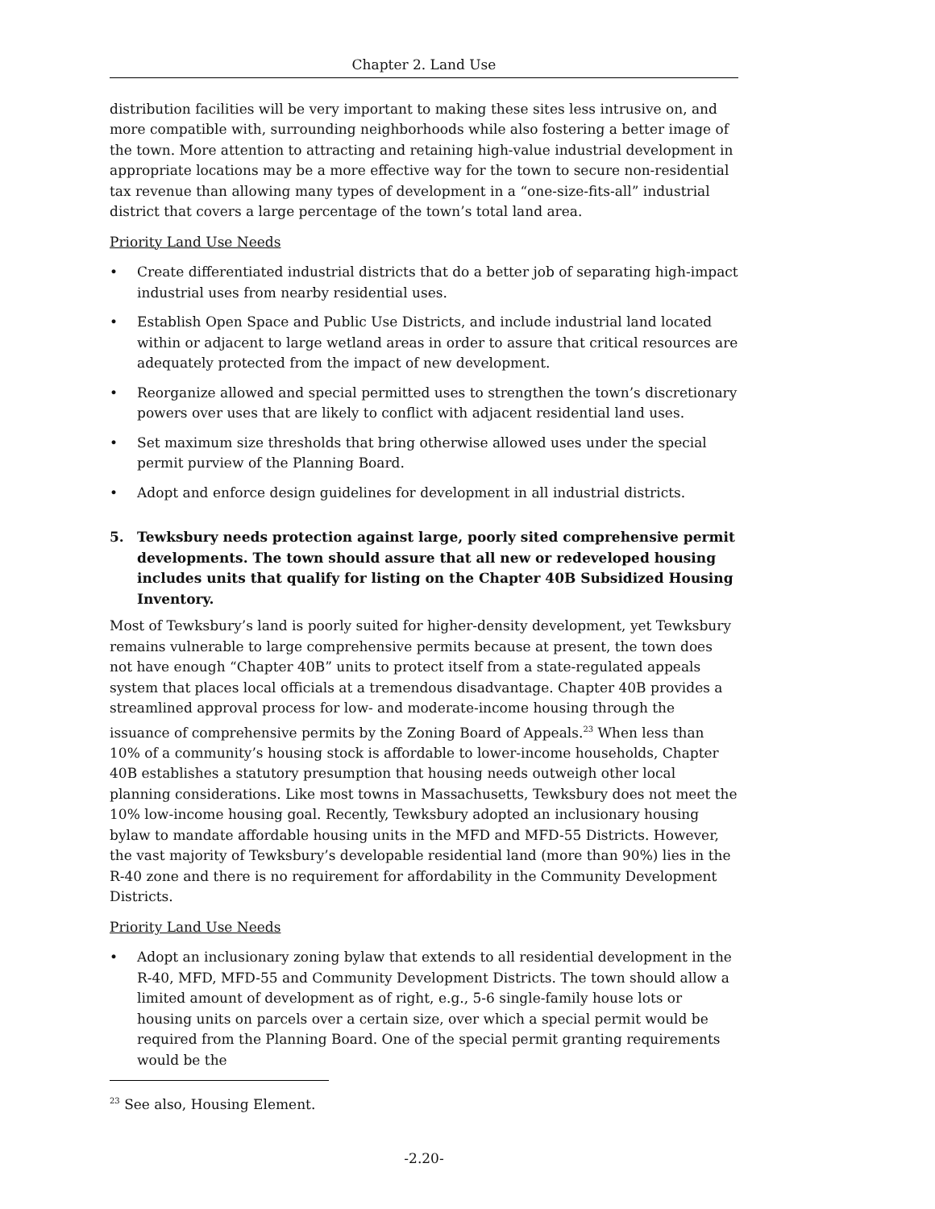Chapter 2. Land Use
distribution facilities will be very important to making these sites less intrusive on, and more compatible with, surrounding neighborhoods while also fostering a better image of the town. More attention to attracting and retaining high-value industrial development in appropriate locations may be a more effective way for the town to secure non-residential tax revenue than allowing many types of development in a “one-size-fits-all” industrial district that covers a large percentage of the town’s total land area.
Priority Land Use Needs
• Create differentiated industrial districts that do a better job of separating high-impact industrial uses from nearby residential uses.
• Establish Open Space and Public Use Districts, and include industrial land located within or adjacent to large wetland areas in order to assure that critical resources are adequately protected from the impact of new development.
• Reorganize allowed and special permitted uses to strengthen the town’s discretionary powers over uses that are likely to conflict with adjacent residential land uses.
• Set maximum size thresholds that bring otherwise allowed uses under the special permit purview of the Planning Board.
• Adopt and enforce design guidelines for development in all industrial districts.
5. Tewksbury needs protection against large, poorly sited comprehensive permit developments. The town should assure that all new or redeveloped housing includes units that qualify for listing on the Chapter 40B Subsidized Housing Inventory.
Most of Tewksbury’s land is poorly suited for higher-density development, yet Tewksbury remains vulnerable to large comprehensive permits because at present, the town does not have enough “Chapter 40B” units to protect itself from a state-regulated appeals system that places local officials at a tremendous disadvantage. Chapter 40B provides a streamlined approval process for low- and moderate-income housing through the issuance of comprehensive permits by the Zoning Board of Appeals.<sup>23</sup> When less than 10% of a community’s housing stock is affordable to lower-income households, Chapter 40B establishes a statutory presumption that housing needs outweigh other local planning considerations. Like most towns in Massachusetts, Tewksbury does not meet the 10% low-income housing goal. Recently, Tewksbury adopted an inclusionary housing bylaw to mandate affordable housing units in the MFD and MFD-55 Districts. However, the vast majority of Tewksbury’s developable residential land (more than 90%) lies in the R-40 zone and there is no requirement for affordability in the Community Development Districts.
Priority Land Use Needs
• Adopt an inclusionary zoning bylaw that extends to all residential development in the R-40, MFD, MFD-55 and Community Development Districts. The town should allow a limited amount of development as of right, e.g., 5-6 single-family house lots or housing units on parcels over a certain size, over which a special permit would be required from the Planning Board. One of the special permit granting requirements would be the
<sup>23</sup> See also, Housing Element.
-2.20-